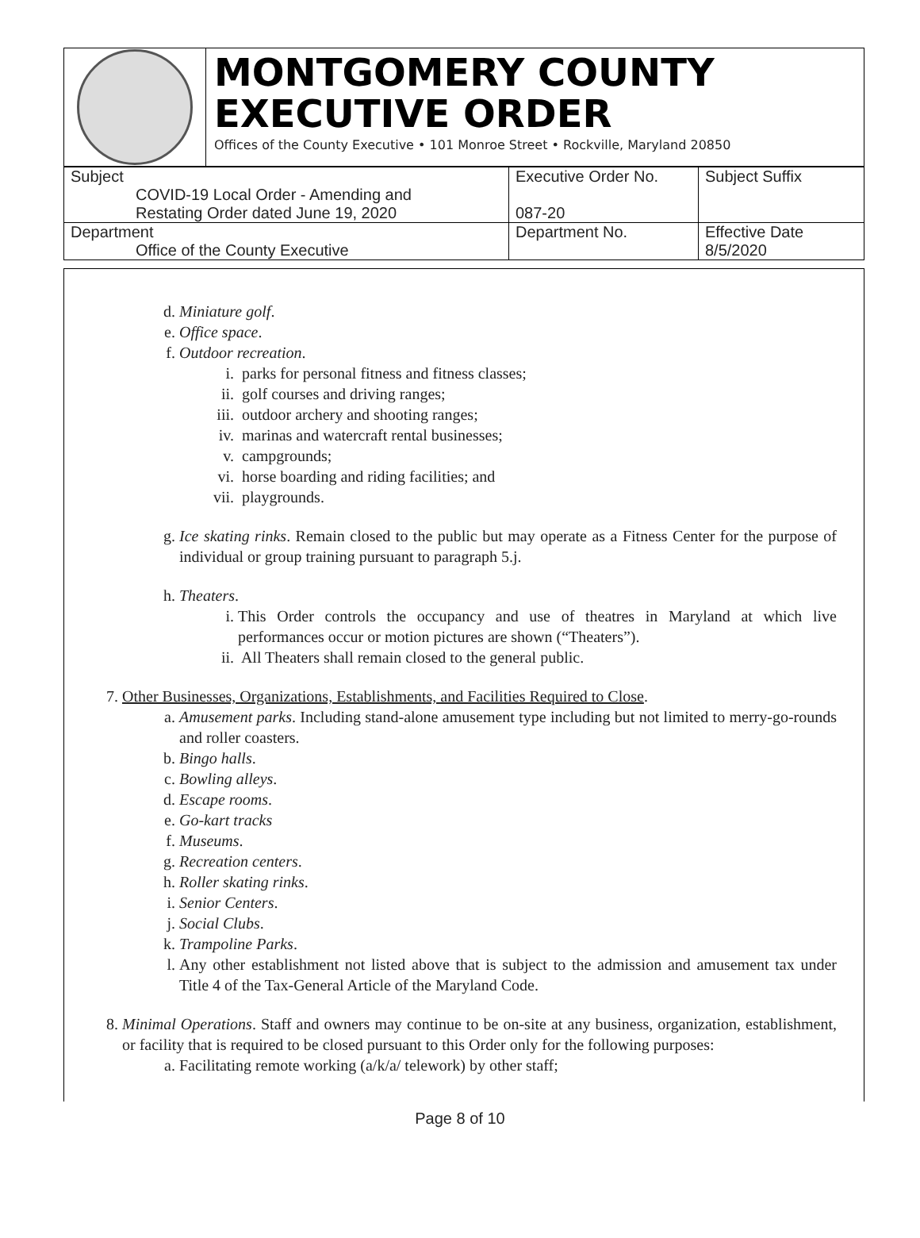MONTGOMERY COUNTY
EXECUTIVE ORDER
Offices of the County Executive • 101 Monroe Street • Rockville, Maryland 20850
| Subject COVID-19 Local Order - Amending and Restating Order dated June 19, 2020 | Executive Order No. 087-20 | Subject Suffix |
| Department Office of the County Executive | Department No. | Effective Date 8/5/2020 |
d. Miniature golf.
e. Office space.
f. Outdoor recreation.
i. parks for personal fitness and fitness classes;
ii. golf courses and driving ranges;
iii. outdoor archery and shooting ranges;
iv. marinas and watercraft rental businesses;
v. campgrounds;
vi. horse boarding and riding facilities; and
vii. playgrounds.
g. Ice skating rinks. Remain closed to the public but may operate as a Fitness Center for the purpose of individual or group training pursuant to paragraph 5.j.
h. Theaters.
i. This Order controls the occupancy and use of theatres in Maryland at which live performances occur or motion pictures are shown (“Theaters”).
ii. All Theaters shall remain closed to the general public.
7. Other Businesses, Organizations, Establishments, and Facilities Required to Close.
a. Amusement parks. Including stand-alone amusement type including but not limited to merry-go-rounds and roller coasters.
b. Bingo halls.
c. Bowling alleys.
d. Escape rooms.
e. Go-kart tracks
f. Museums.
g. Recreation centers.
h. Roller skating rinks.
i. Senior Centers.
j. Social Clubs.
k. Trampoline Parks.
l. Any other establishment not listed above that is subject to the admission and amusement tax under Title 4 of the Tax-General Article of the Maryland Code.
8. Minimal Operations. Staff and owners may continue to be on-site at any business, organization, establishment, or facility that is required to be closed pursuant to this Order only for the following purposes:
a. Facilitating remote working (a/k/a/ telework) by other staff;
Page 8 of 10